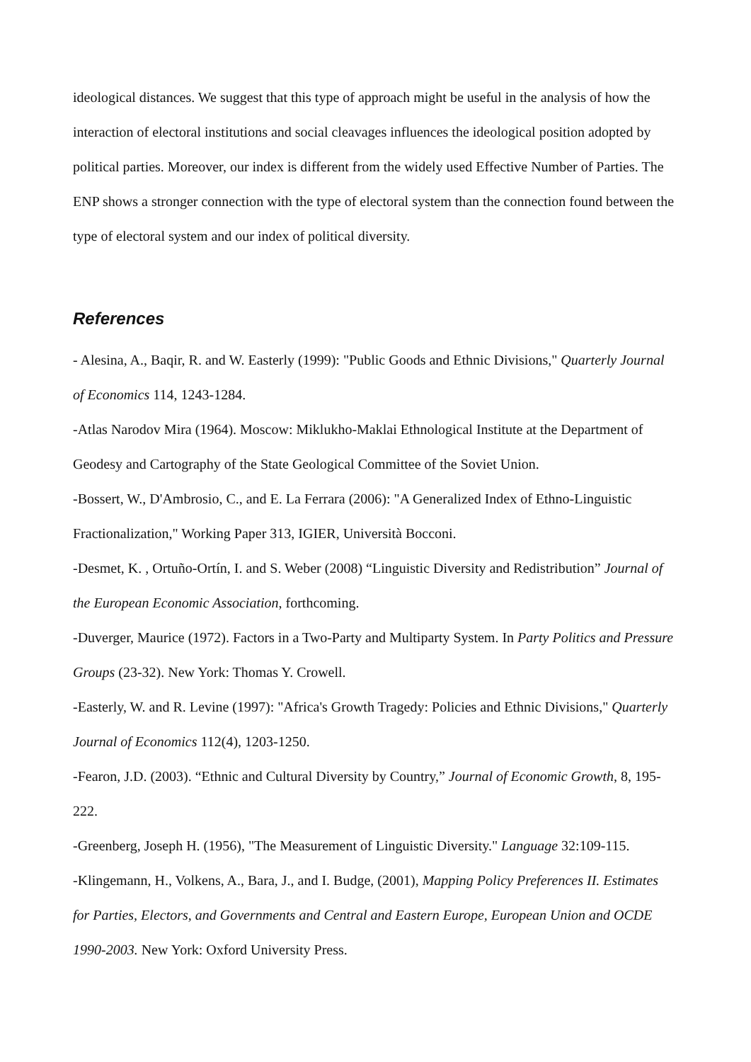ideological distances. We suggest that this type of approach might be useful in the analysis of how the interaction of electoral institutions and social cleavages influences the ideological position adopted by political parties. Moreover, our index is different from the widely used Effective Number of Parties. The ENP shows a stronger connection with the type of electoral system than the connection found between the type of electoral system and our index of political diversity.
References
- Alesina, A., Baqir, R. and W. Easterly (1999): "Public Goods and Ethnic Divisions," Quarterly Journal of Economics 114, 1243-1284.
-Atlas Narodov Mira (1964). Moscow: Miklukho-Maklai Ethnological Institute at the Department of Geodesy and Cartography of the State Geological Committee of the Soviet Union.
-Bossert, W., D'Ambrosio, C., and E. La Ferrara (2006): "A Generalized Index of Ethno-Linguistic Fractionalization," Working Paper 313, IGIER, Università Bocconi.
-Desmet, K. , Ortuño-Ortín, I. and S. Weber (2008) “Linguistic Diversity and Redistribution” Journal of the European Economic Association, forthcoming.
-Duverger, Maurice (1972). Factors in a Two-Party and Multiparty System. In Party Politics and Pressure Groups (23-32). New York: Thomas Y. Crowell.
-Easterly, W. and R. Levine (1997): "Africa's Growth Tragedy: Policies and Ethnic Divisions," Quarterly Journal of Economics 112(4), 1203-1250.
-Fearon, J.D. (2003). “Ethnic and Cultural Diversity by Country,” Journal of Economic Growth, 8, 195-222.
-Greenberg, Joseph H. (1956), "The Measurement of Linguistic Diversity." Language 32:109-115.
-Klingemann, H., Volkens, A., Bara, J., and I. Budge, (2001), Mapping Policy Preferences II. Estimates for Parties, Electors, and Governments and Central and Eastern Europe, European Union and OCDE 1990-2003. New York: Oxford University Press.